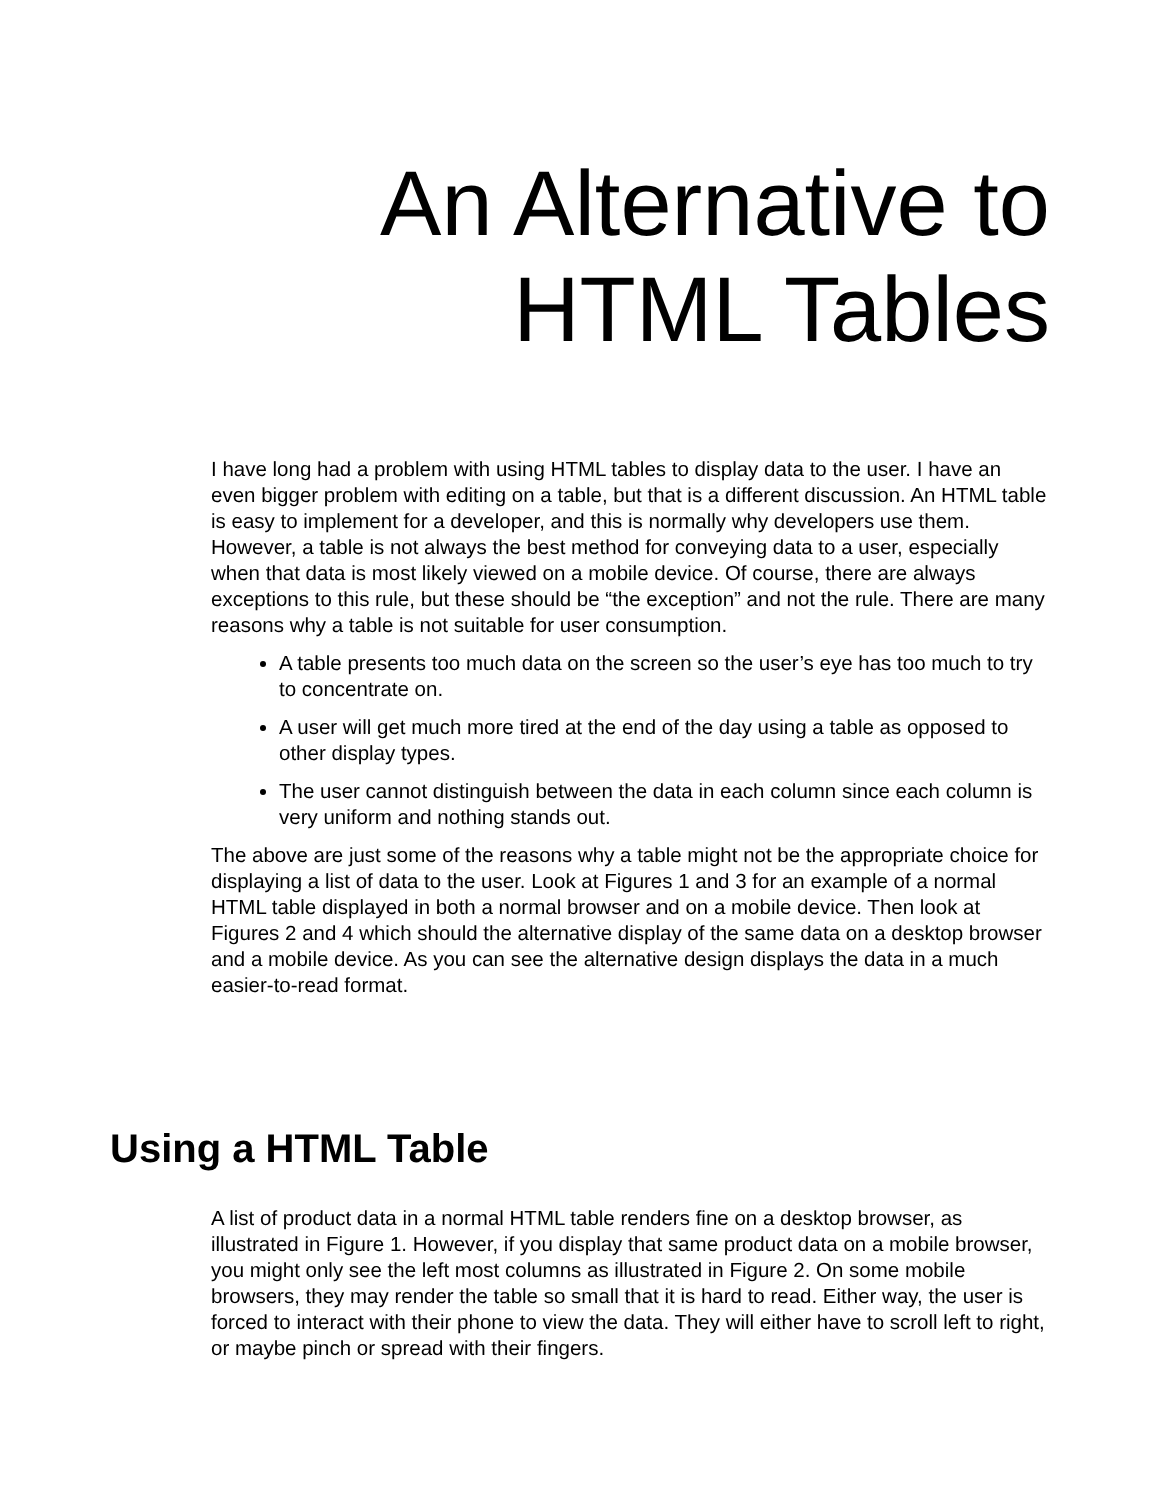An Alternative to HTML Tables
I have long had a problem with using HTML tables to display data to the user. I have an even bigger problem with editing on a table, but that is a different discussion. An HTML table is easy to implement for a developer, and this is normally why developers use them. However, a table is not always the best method for conveying data to a user, especially when that data is most likely viewed on a mobile device. Of course, there are always exceptions to this rule, but these should be “the exception” and not the rule. There are many reasons why a table is not suitable for user consumption.
A table presents too much data on the screen so the user’s eye has too much to try to concentrate on.
A user will get much more tired at the end of the day using a table as opposed to other display types.
The user cannot distinguish between the data in each column since each column is very uniform and nothing stands out.
The above are just some of the reasons why a table might not be the appropriate choice for displaying a list of data to the user. Look at Figures 1 and 3 for an example of a normal HTML table displayed in both a normal browser and on a mobile device. Then look at Figures 2 and 4 which should the alternative display of the same data on a desktop browser and a mobile device. As you can see the alternative design displays the data in a much easier-to-read format.
Using a HTML Table
A list of product data in a normal HTML table renders fine on a desktop browser, as illustrated in Figure 1. However, if you display that same product data on a mobile browser, you might only see the left most columns as illustrated in Figure 2. On some mobile browsers, they may render the table so small that it is hard to read. Either way, the user is forced to interact with their phone to view the data. They will either have to scroll left to right, or maybe pinch or spread with their fingers.